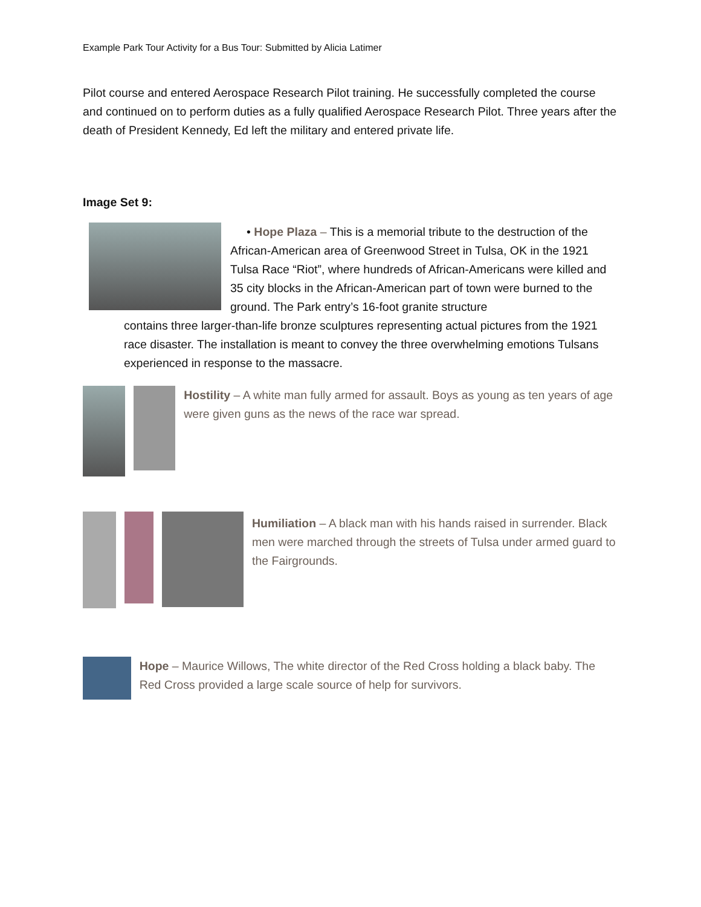Example Park Tour Activity for a Bus Tour: Submitted by Alicia Latimer
Pilot course and entered Aerospace Research Pilot training. He successfully completed the course and continued on to perform duties as a fully qualified Aerospace Research Pilot. Three years after the death of President Kennedy, Ed left the military and entered private life.
Image Set 9:
• Hope Plaza – This is a memorial tribute to the destruction of the African-American area of Greenwood Street in Tulsa, OK in the 1921 Tulsa Race “Riot”, where hundreds of African-Americans were killed and 35 city blocks in the African-American part of town were burned to the ground. The Park entry’s 16-foot granite structure
contains three larger-than-life bronze sculptures representing actual pictures from the 1921 race disaster. The installation is meant to convey the three overwhelming emotions Tulsans experienced in response to the massacre.
Hostility – A white man fully armed for assault. Boys as young as ten years of age were given guns as the news of the race war spread.
Humiliation – A black man with his hands raised in surrender. Black men were marched through the streets of Tulsa under armed guard to the Fairgrounds.
Hope – Maurice Willows, The white director of the Red Cross holding a black baby. The Red Cross provided a large scale source of help for survivors.